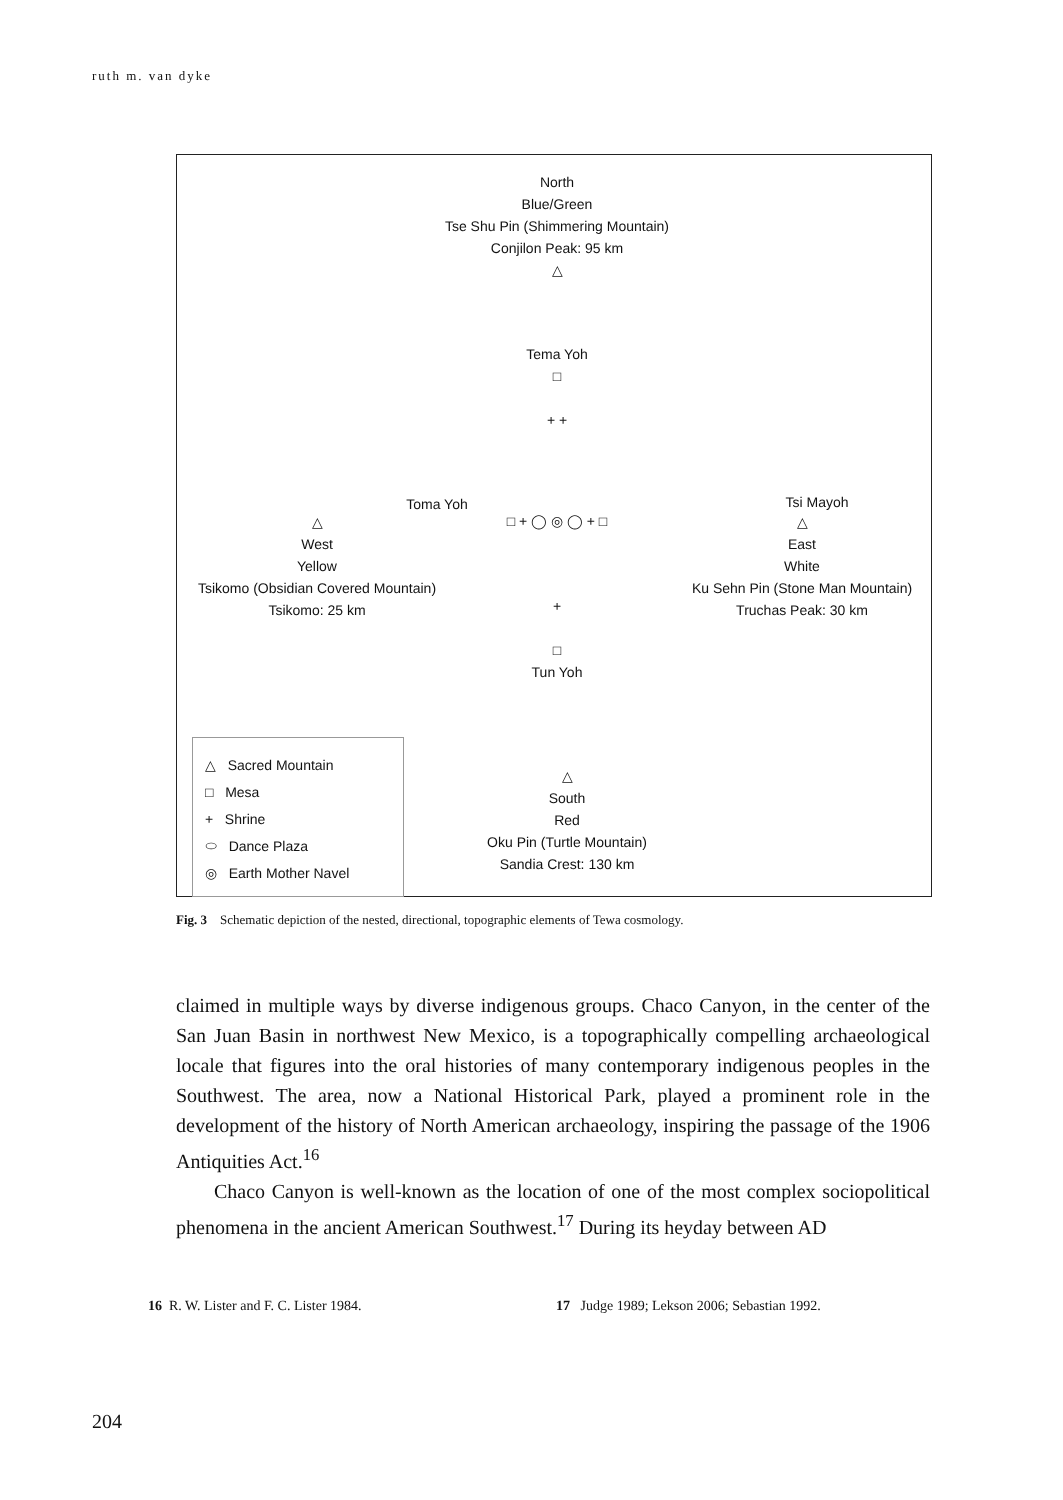ruth m. van dyke
North
Blue/Green
Tse Shu Pin (Shimmering Mountain)
Conjilon Peak: 95 km
△
Tema Yoh
□
+ +
Toma Yoh Tsi Mayoh
□ + ◯ ◎ ◯ + □
△
West
Yellow
Tsikomo (Obsidian Covered Mountain)
Tsikomo: 25 km
△
East
White
Ku Sehn Pin (Stone Man Mountain)
Truchas Peak: 30 km
+
□
Tun Yoh
△
South
Red
Oku Pin (Turtle Mountain)
Sandia Crest: 130 km
△ Sacred Mountain
□ Mesa
+ Shrine
⬭ Dance Plaza
◎ Earth Mother Navel
Fig. 3 Schematic depiction of the nested, directional, topographic elements of Tewa cosmology.
claimed in multiple ways by diverse indigenous groups. Chaco Canyon, in the center of the San Juan Basin in northwest New Mexico, is a topographically compelling archae­ological locale that figures into the oral histories of many contemporary indigenous peoples in the Southwest. The area, now a National Historical Park, played a prominent role in the development of the history of North American archaeology, inspiring the passage of the 1906 Antiquities Act.<sup>16</sup>
Chaco Canyon is well-known as the location of one of the most complex sociopolit­ical phenomena in the ancient American Southwest.<sup>17</sup> During its heyday between AD
16 R. W. Lister and F. C. Lister 1984.
17 Judge 1989; Lekson 2006; Sebastian 1992.
204